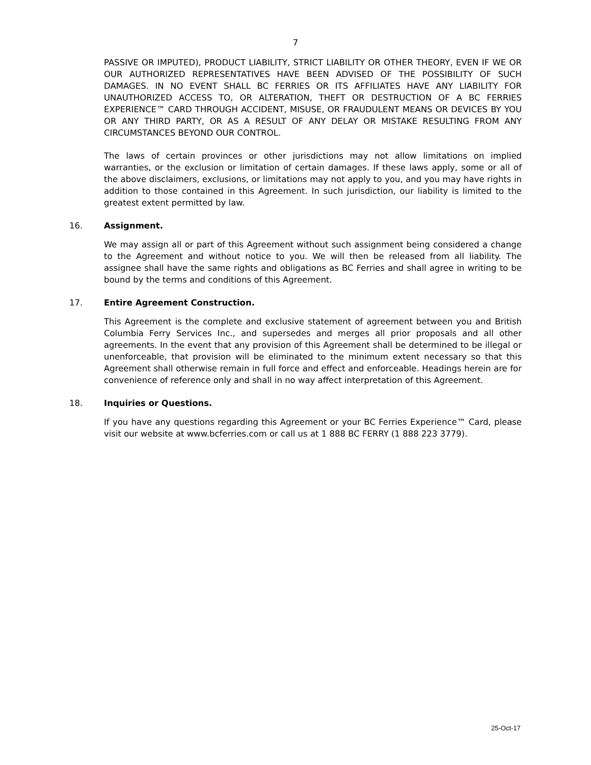7
PASSIVE OR IMPUTED), PRODUCT LIABILITY, STRICT LIABILITY OR OTHER THEORY, EVEN IF WE OR OUR AUTHORIZED REPRESENTATIVES HAVE BEEN ADVISED OF THE POSSIBILITY OF SUCH DAMAGES. IN NO EVENT SHALL BC FERRIES OR ITS AFFILIATES HAVE ANY LIABILITY FOR UNAUTHORIZED ACCESS TO, OR ALTERATION, THEFT OR DESTRUCTION OF A BC FERRIES EXPERIENCE™ CARD THROUGH ACCIDENT, MISUSE, OR FRAUDULENT MEANS OR DEVICES BY YOU OR ANY THIRD PARTY, OR AS A RESULT OF ANY DELAY OR MISTAKE RESULTING FROM ANY CIRCUMSTANCES BEYOND OUR CONTROL.
The laws of certain provinces or other jurisdictions may not allow limitations on implied warranties, or the exclusion or limitation of certain damages. If these laws apply, some or all of the above disclaimers, exclusions, or limitations may not apply to you, and you may have rights in addition to those contained in this Agreement. In such jurisdiction, our liability is limited to the greatest extent permitted by law.
16. Assignment.
We may assign all or part of this Agreement without such assignment being considered a change to the Agreement and without notice to you. We will then be released from all liability. The assignee shall have the same rights and obligations as BC Ferries and shall agree in writing to be bound by the terms and conditions of this Agreement.
17. Entire Agreement Construction.
This Agreement is the complete and exclusive statement of agreement between you and British Columbia Ferry Services Inc., and supersedes and merges all prior proposals and all other agreements. In the event that any provision of this Agreement shall be determined to be illegal or unenforceable, that provision will be eliminated to the minimum extent necessary so that this Agreement shall otherwise remain in full force and effect and enforceable. Headings herein are for convenience of reference only and shall in no way affect interpretation of this Agreement.
18. Inquiries or Questions.
If you have any questions regarding this Agreement or your BC Ferries Experience™ Card, please visit our website at www.bcferries.com or call us at 1 888 BC FERRY (1 888 223 3779).
25-Oct-17